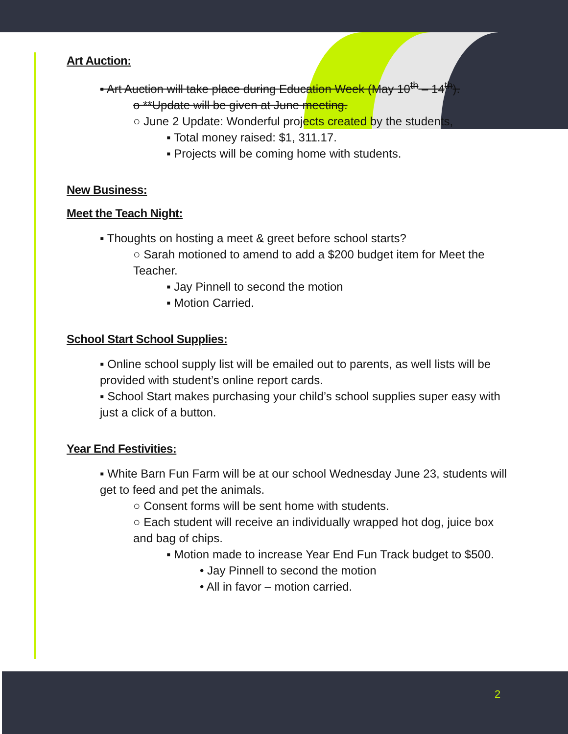Art Auction:
▪ Art Auction will take place during Education Week (May 10<sup>th</sup> – 14<sup>th</sup>).
o **Update will be given at June meeting.
○ June 2 Update: Wonderful projects created by the students,
▪ Total money raised: $1, 311.17.
▪ Projects will be coming home with students.
New Business:
Meet the Teach Night:
▪ Thoughts on hosting a meet & greet before school starts?
○ Sarah motioned to amend to add a $200 budget item for Meet the Teacher.
▪ Jay Pinnell to second the motion
▪ Motion Carried.
School Start School Supplies:
▪ Online school supply list will be emailed out to parents, as well lists will be provided with student’s online report cards.
▪ School Start makes purchasing your child’s school supplies super easy with just a click of a button.
Year End Festivities:
▪ White Barn Fun Farm will be at our school Wednesday June 23, students will get to feed and pet the animals.
○ Consent forms will be sent home with students.
○ Each student will receive an individually wrapped hot dog, juice box and bag of chips.
▪ Motion made to increase Year End Fun Track budget to $500.
• Jay Pinnell to second the motion
• All in favor – motion carried.
2